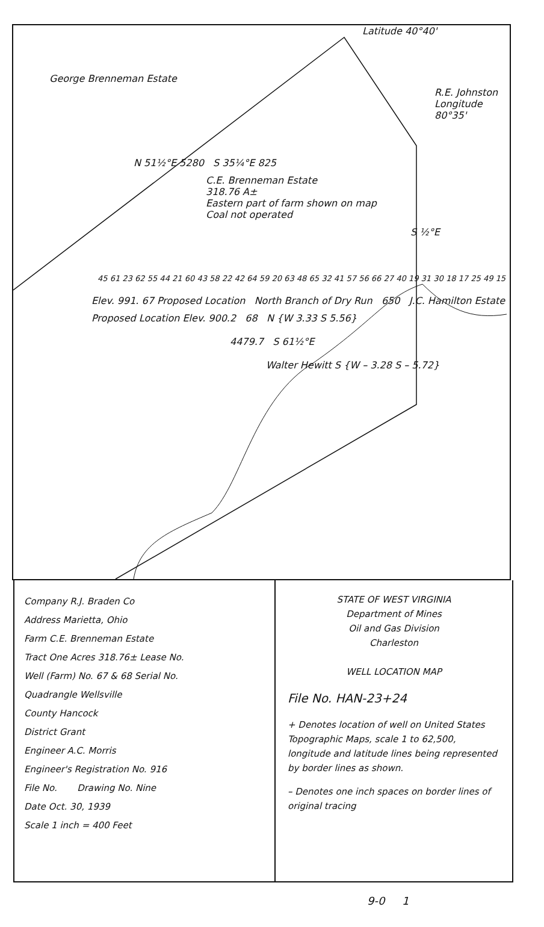Latitude 40°40'
George Brenneman Estate
R.E. Johnston Longitude 80°35'
N 51½°E 5280 S 35¼°E 825
C.E. Brenneman Estate
318.76 A±
Eastern part of farm shown on map
Coal not operated
S ½°E
45 61 23 62 55 44 21 60 43 58 22 42 64 59 20 63 48 65 32 41 57 56 66 27 40 19 31 30 18 17 25 49 15
Elev. 991. 67 Proposed Location North Branch of Dry Run 650 J.C. Hamilton Estate
Proposed Location Elev. 900.2 68 N {W 3.33 S 5.56}
4479.7 S 61½°E
Walter Hewitt S {W – 3.28 S – 5.72}
Company R.J. Braden Co
Address Marietta, Ohio
Farm C.E. Brenneman Estate
Tract One Acres 318.76± Lease No.
Well (Farm) No. 67 & 68 Serial No.
Quadrangle Wellsville
County Hancock
District Grant
Engineer A.C. Morris
Engineer's Registration No. 916
File No. Drawing No. Nine
Date Oct. 30, 1939
Scale 1 inch = 400 Feet
STATE OF WEST VIRGINIA
Department of Mines
Oil and Gas Division
Charleston
WELL LOCATION MAP
File No. HAN-23+24
+ Denotes location of well on United States Topographic Maps, scale 1 to 62,500, longitude and latitude lines being represented by border lines as shown.
– Denotes one inch spaces on border lines of original tracing
9-0 1